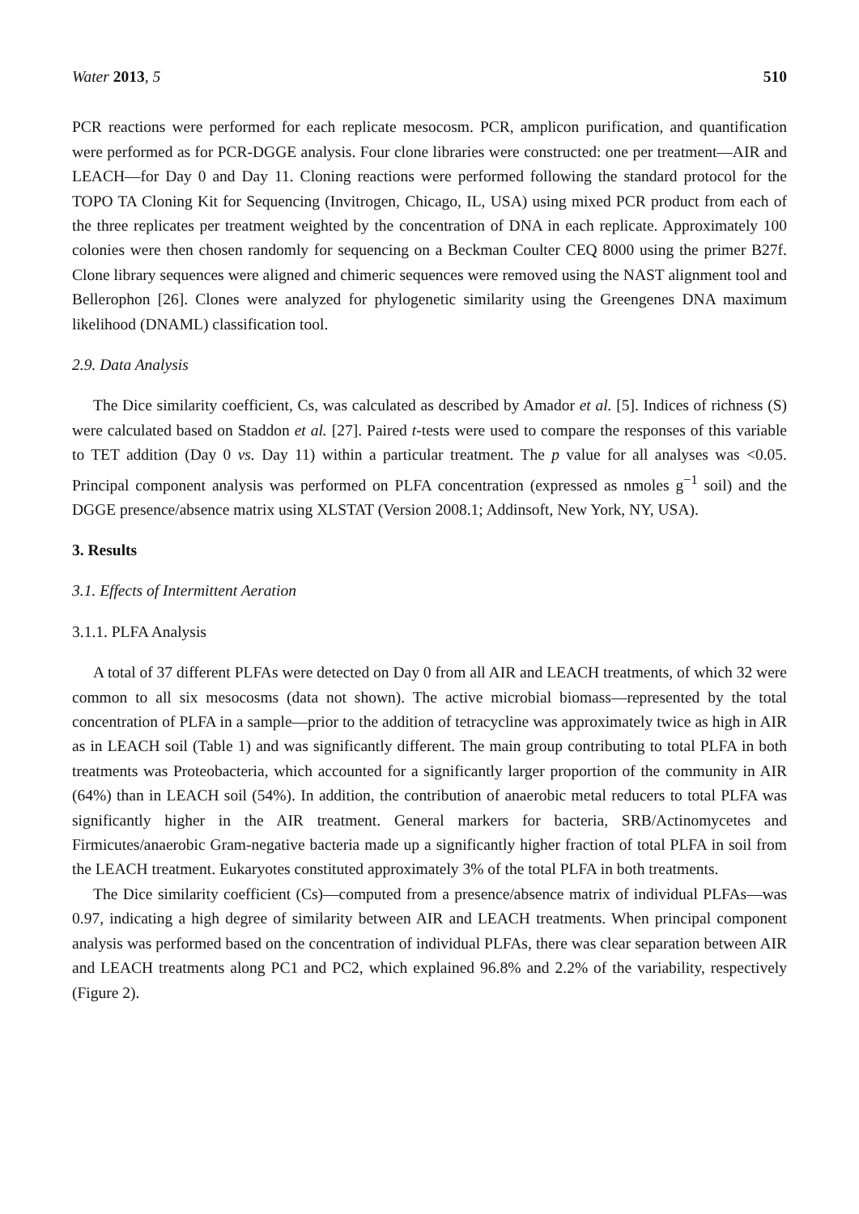Water 2013, 5 510
PCR reactions were performed for each replicate mesocosm. PCR, amplicon purification, and quantification were performed as for PCR-DGGE analysis. Four clone libraries were constructed: one per treatment—AIR and LEACH—for Day 0 and Day 11. Cloning reactions were performed following the standard protocol for the TOPO TA Cloning Kit for Sequencing (Invitrogen, Chicago, IL, USA) using mixed PCR product from each of the three replicates per treatment weighted by the concentration of DNA in each replicate. Approximately 100 colonies were then chosen randomly for sequencing on a Beckman Coulter CEQ 8000 using the primer B27f. Clone library sequences were aligned and chimeric sequences were removed using the NAST alignment tool and Bellerophon [26]. Clones were analyzed for phylogenetic similarity using the Greengenes DNA maximum likelihood (DNAML) classification tool.
2.9. Data Analysis
The Dice similarity coefficient, Cs, was calculated as described by Amador et al. [5]. Indices of richness (S) were calculated based on Staddon et al. [27]. Paired t-tests were used to compare the responses of this variable to TET addition (Day 0 vs. Day 11) within a particular treatment. The p value for all analyses was <0.05. Principal component analysis was performed on PLFA concentration (expressed as nmoles g<sup>−1</sup> soil) and the DGGE presence/absence matrix using XLSTAT (Version 2008.1; Addinsoft, New York, NY, USA).
3. Results
3.1. Effects of Intermittent Aeration
3.1.1. PLFA Analysis
A total of 37 different PLFAs were detected on Day 0 from all AIR and LEACH treatments, of which 32 were common to all six mesocosms (data not shown). The active microbial biomass—represented by the total concentration of PLFA in a sample—prior to the addition of tetracycline was approximately twice as high in AIR as in LEACH soil (Table 1) and was significantly different. The main group contributing to total PLFA in both treatments was Proteobacteria, which accounted for a significantly larger proportion of the community in AIR (64%) than in LEACH soil (54%). In addition, the contribution of anaerobic metal reducers to total PLFA was significantly higher in the AIR treatment. General markers for bacteria, SRB/Actinomycetes and Firmicutes/anaerobic Gram-negative bacteria made up a significantly higher fraction of total PLFA in soil from the LEACH treatment. Eukaryotes constituted approximately 3% of the total PLFA in both treatments.
The Dice similarity coefficient (Cs)—computed from a presence/absence matrix of individual PLFAs—was 0.97, indicating a high degree of similarity between AIR and LEACH treatments. When principal component analysis was performed based on the concentration of individual PLFAs, there was clear separation between AIR and LEACH treatments along PC1 and PC2, which explained 96.8% and 2.2% of the variability, respectively (Figure 2).